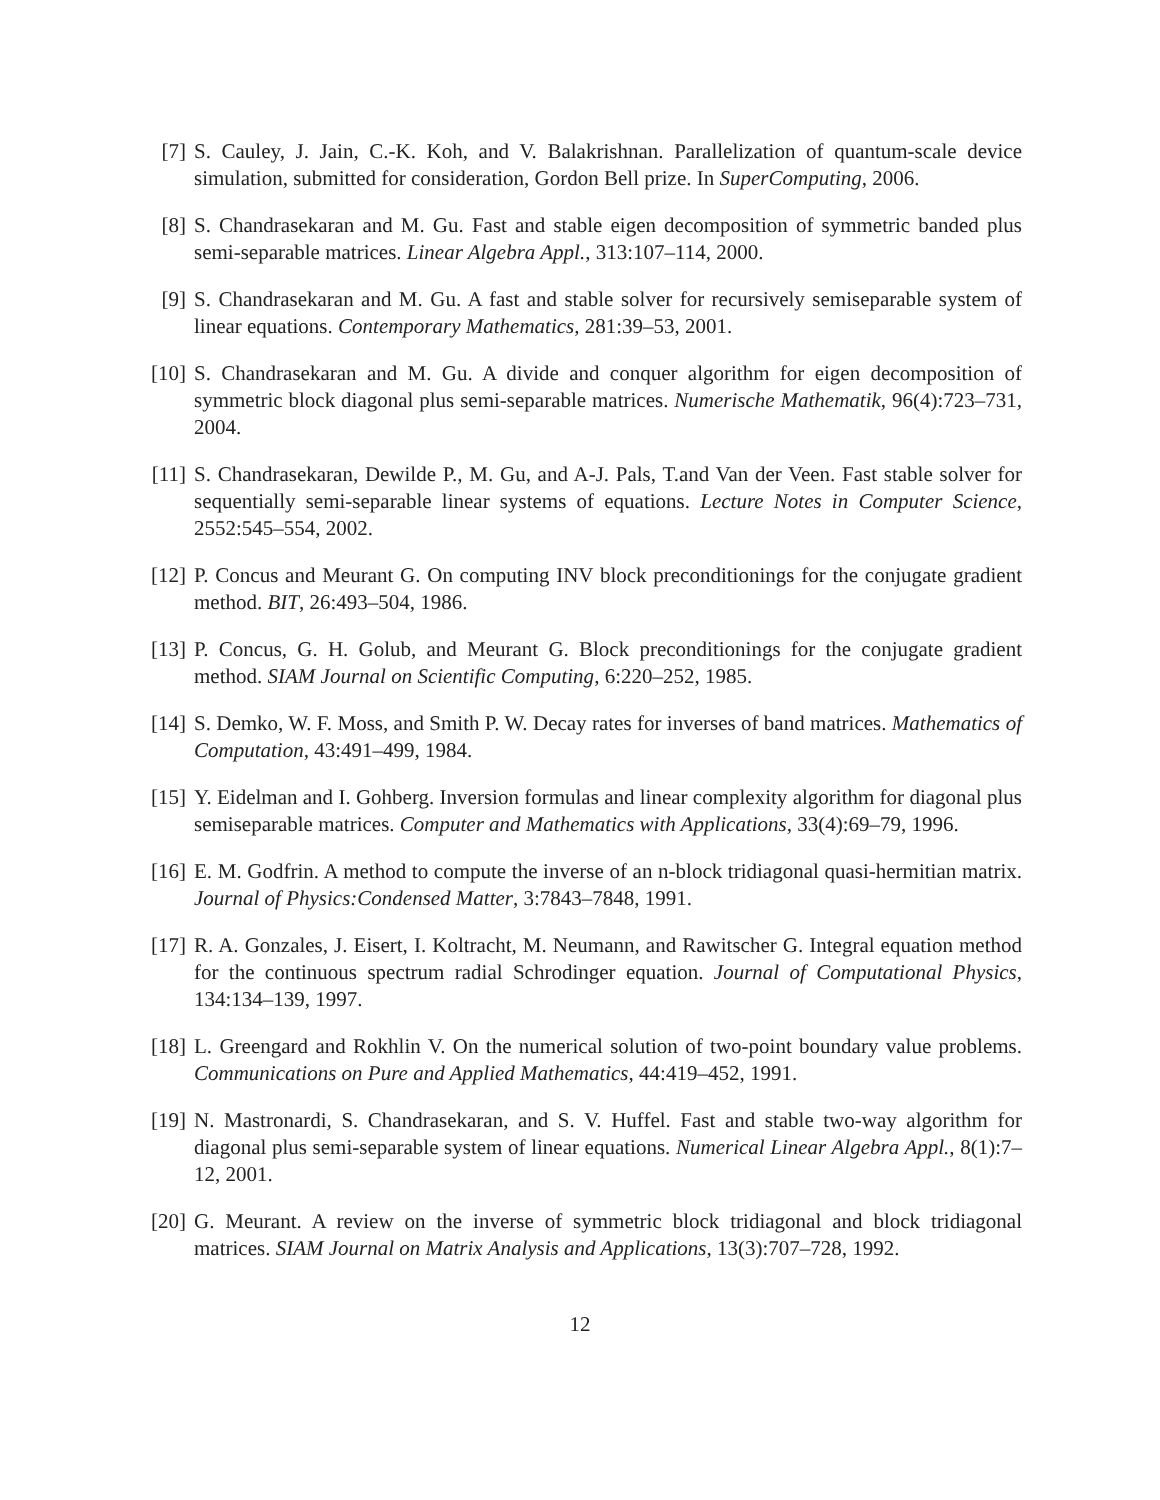[7] S. Cauley, J. Jain, C.-K. Koh, and V. Balakrishnan. Parallelization of quantum-scale device simulation, submitted for consideration, Gordon Bell prize. In SuperComputing, 2006.
[8] S. Chandrasekaran and M. Gu. Fast and stable eigen decomposition of symmetric banded plus semi-separable matrices. Linear Algebra Appl., 313:107–114, 2000.
[9] S. Chandrasekaran and M. Gu. A fast and stable solver for recursively semiseparable system of linear equations. Contemporary Mathematics, 281:39–53, 2001.
[10]
S. Chandrasekaran and M. Gu. A divide and conquer algorithm for eigen decomposition of symmetric block diagonal plus semi-separable matrices. Numerische Mathematik, 96(4):723–731, 2004.
[11]
S. Chandrasekaran, Dewilde P., M. Gu, and A-J. Pals, T.and Van der Veen. Fast stable solver for sequentially semi-separable linear systems of equations. Lecture Notes in Computer Science, 2552:545–554, 2002.
[12]
P. Concus and Meurant G. On computing INV block preconditionings for the conjugate gradient method. BIT, 26:493–504, 1986.
[13]
P. Concus, G. H. Golub, and Meurant G. Block preconditionings for the conjugate gradient method. SIAM Journal on Scientific Computing, 6:220–252, 1985.
[14]
S. Demko, W. F. Moss, and Smith P. W. Decay rates for inverses of band matrices. Mathematics of Computation, 43:491–499, 1984.
[15]
Y. Eidelman and I. Gohberg. Inversion formulas and linear complexity algorithm for diagonal plus semiseparable matrices. Computer and Mathematics with Applications, 33(4):69–79, 1996.
[16]
E. M. Godfrin. A method to compute the inverse of an n-block tridiagonal quasi-hermitian matrix. Journal of Physics:Condensed Matter, 3:7843–7848, 1991.
[17]
R. A. Gonzales, J. Eisert, I. Koltracht, M. Neumann, and Rawitscher G. Integral equation method for the continuous spectrum radial Schrodinger equation. Journal of Computational Physics, 134:134–139, 1997.
[18]
L. Greengard and Rokhlin V. On the numerical solution of two-point boundary value problems. Communications on Pure and Applied Mathematics, 44:419–452, 1991.
[19]
N. Mastronardi, S. Chandrasekaran, and S. V. Huffel. Fast and stable two-way algorithm for diagonal plus semi-separable system of linear equations. Numerical Linear Algebra Appl., 8(1):7–12, 2001.
[20]
G. Meurant. A review on the inverse of symmetric block tridiagonal and block tridiagonal matrices. SIAM Journal on Matrix Analysis and Applications, 13(3):707–728, 1992.
12